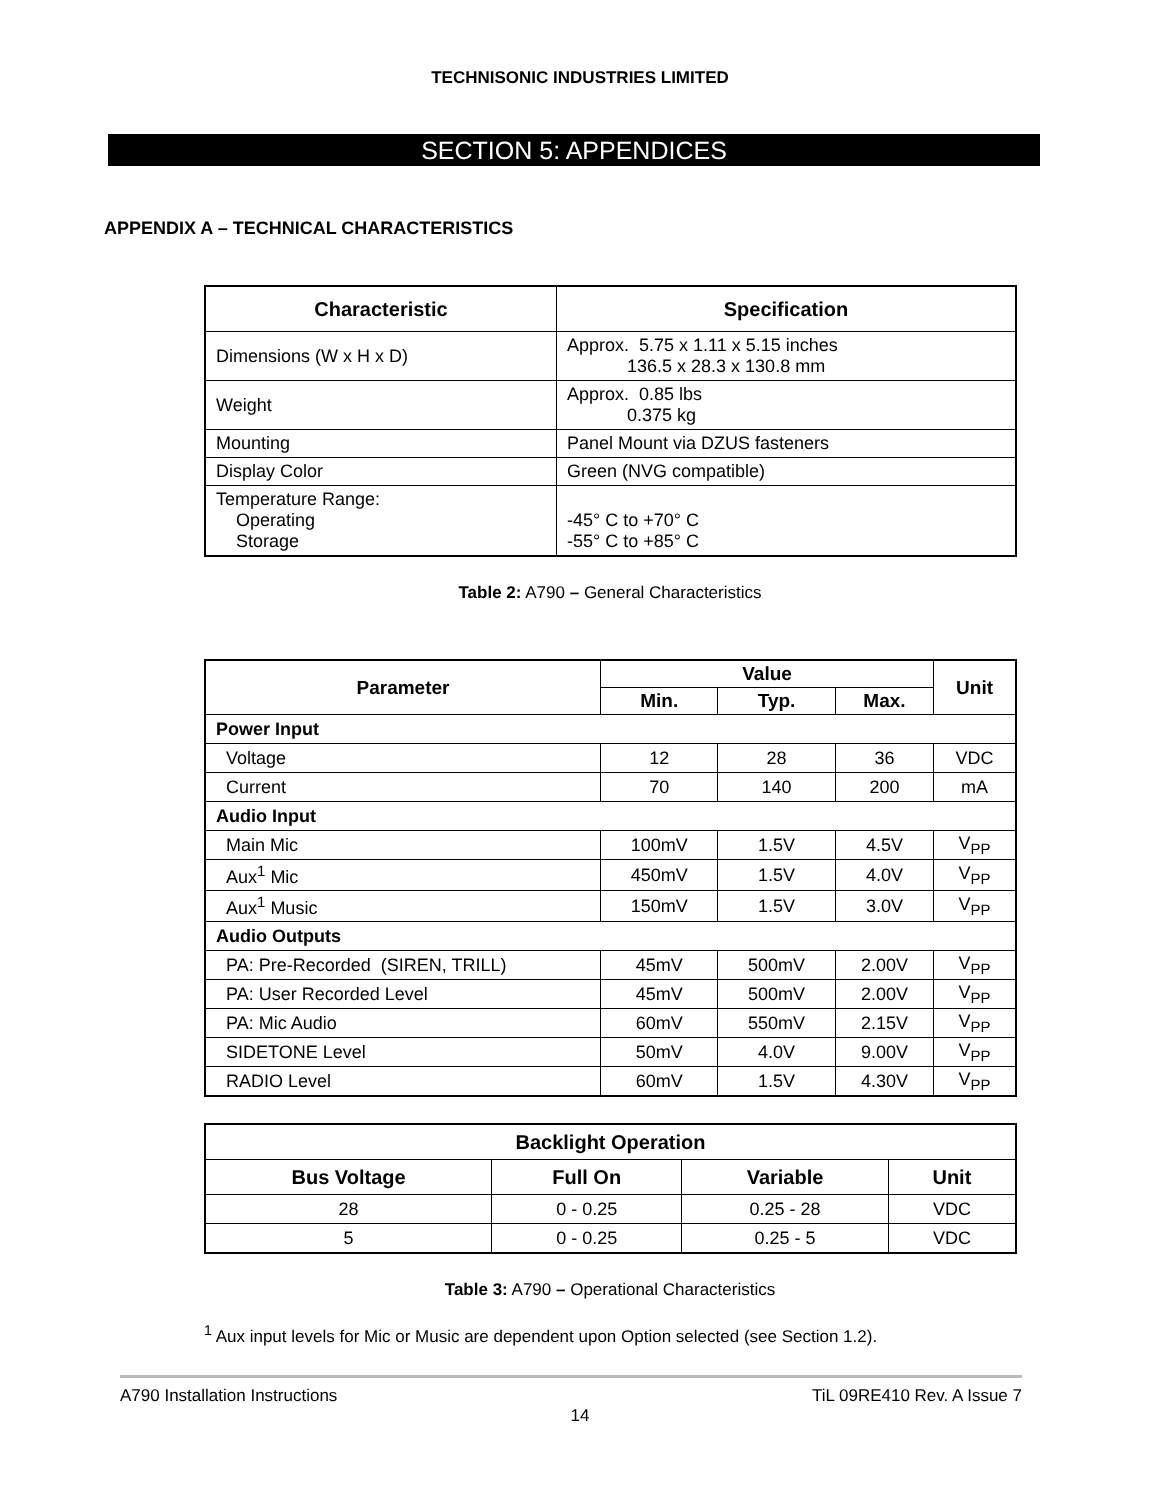TECHNISONIC INDUSTRIES LIMITED
SECTION 5: APPENDICES
APPENDIX A – TECHNICAL CHARACTERISTICS
| Characteristic | Specification |
| --- | --- |
| Dimensions (W x H x D) | Approx. 5.75 x 1.11 x 5.15 inches 136.5 x 28.3 x 130.8 mm |
| Weight | Approx. 0.85 lbs 0.375 kg |
| Mounting | Panel Mount via DZUS fasteners |
| Display Color | Green (NVG compatible) |
| Temperature Range: Operating Storage | -45° C to +70° C -55° C to +85° C |
Table 2: A790 – General Characteristics
| Parameter | Value | | | Unit |
| --- | --- | --- | --- | --- |
| | Min. | Typ. | Max. | |
| Power Input | | | | |
| Voltage | 12 | 28 | 36 | VDC |
| Current | 70 | 140 | 200 | mA |
| Audio Input | | | | |
| Main Mic | 100mV | 1.5V | 4.5V | V<sub>PP</sub> |
| Aux<sup>1</sup> Mic | 450mV | 1.5V | 4.0V | V<sub>PP</sub> |
| Aux<sup>1</sup> Music | 150mV | 1.5V | 3.0V | V<sub>PP</sub> |
| Audio Outputs | | | | |
| PA: Pre-Recorded (SIREN, TRILL) | 45mV | 500mV | 2.00V | V<sub>PP</sub> |
| PA: User Recorded Level | 45mV | 500mV | 2.00V | V<sub>PP</sub> |
| PA: Mic Audio | 60mV | 550mV | 2.15V | V<sub>PP</sub> |
| SIDETONE Level | 50mV | 4.0V | 9.00V | V<sub>PP</sub> |
| RADIO Level | 60mV | 1.5V | 4.30V | V<sub>PP</sub> |
| Backlight Operation | | | |
| --- | --- | --- | --- |
| Bus Voltage | Full On | Variable | Unit |
| 28 | 0 - 0.25 | 0.25 - 28 | VDC |
| 5 | 0 - 0.25 | 0.25 - 5 | VDC |
Table 3: A790 – Operational Characteristics
<sup>1</sup> Aux input levels for Mic or Music are dependent upon Option selected (see Section 1.2).
A790 Installation Instructions TiL 09RE410 Rev. A Issue 7
14